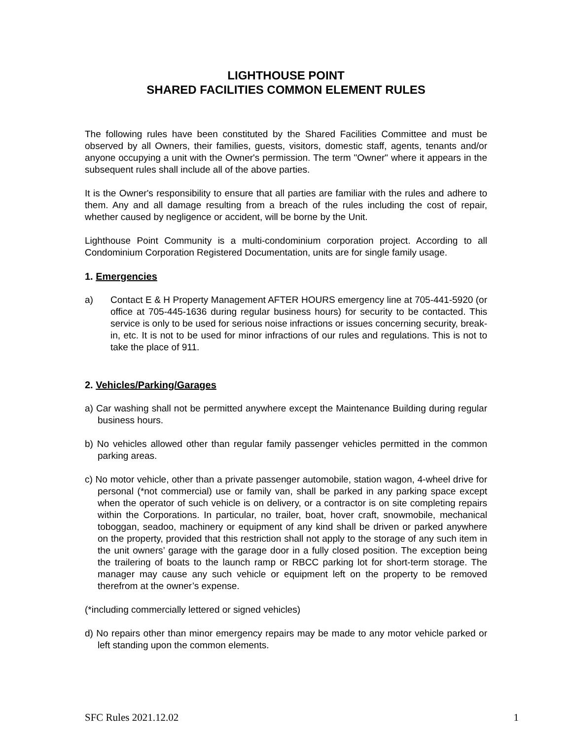LIGHTHOUSE POINT
SHARED FACILITIES COMMON ELEMENT RULES
The following rules have been constituted by the Shared Facilities Committee and must be observed by all Owners, their families, guests, visitors, domestic staff, agents, tenants and/or anyone occupying a unit with the Owner's permission. The term "Owner" where it appears in the subsequent rules shall include all of the above parties.
It is the Owner's responsibility to ensure that all parties are familiar with the rules and adhere to them. Any and all damage resulting from a breach of the rules including the cost of repair, whether caused by negligence or accident, will be borne by the Unit.
Lighthouse Point Community is a multi-condominium corporation project. According to all Condominium Corporation Registered Documentation, units are for single family usage.
1. Emergencies
a) Contact E & H Property Management AFTER HOURS emergency line at 705-441-5920 (or office at 705-445-1636 during regular business hours) for security to be contacted. This service is only to be used for serious noise infractions or issues concerning security, break-in, etc. It is not to be used for minor infractions of our rules and regulations. This is not to take the place of 911.
2. Vehicles/Parking/Garages
a) Car washing shall not be permitted anywhere except the Maintenance Building during regular business hours.
b) No vehicles allowed other than regular family passenger vehicles permitted in the common parking areas.
c) No motor vehicle, other than a private passenger automobile, station wagon, 4-wheel drive for personal (*not commercial) use or family van, shall be parked in any parking space except when the operator of such vehicle is on delivery, or a contractor is on site completing repairs within the Corporations. In particular, no trailer, boat, hover craft, snowmobile, mechanical toboggan, seadoo, machinery or equipment of any kind shall be driven or parked anywhere on the property, provided that this restriction shall not apply to the storage of any such item in the unit owners’ garage with the garage door in a fully closed position. The exception being the trailering of boats to the launch ramp or RBCC parking lot for short-term storage. The manager may cause any such vehicle or equipment left on the property to be removed therefrom at the owner’s expense.
(*including commercially lettered or signed vehicles)
d) No repairs other than minor emergency repairs may be made to any motor vehicle parked or left standing upon the common elements.
SFC Rules 2021.12.02 1